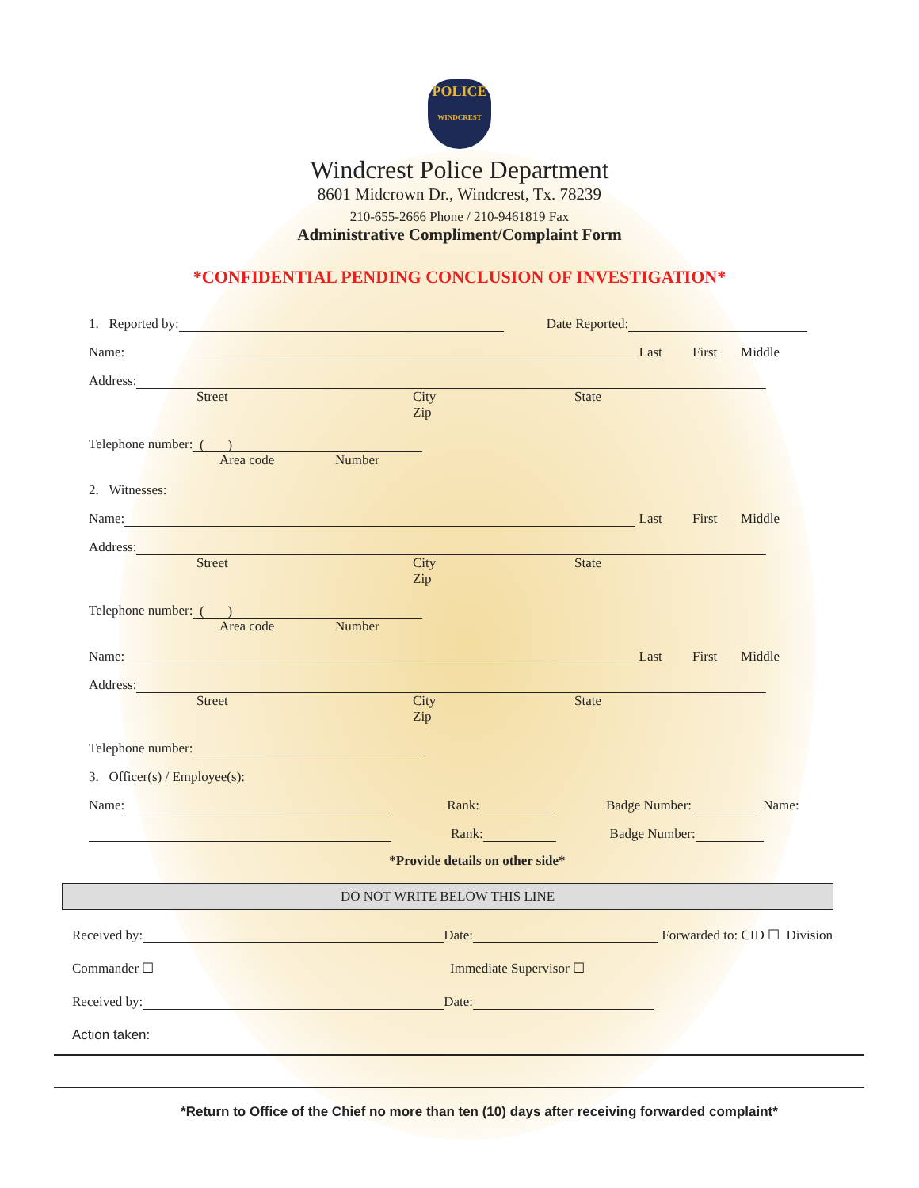POLICE
WINDCREST
Windcrest Police Department
8601 Midcrown Dr., Windcrest, Tx. 78239
210-655-2666 Phone / 210-9461819 Fax
Administrative Compliment/Complaint Form
*CONFIDENTIAL PENDING CONCLUSION OF INVESTIGATION*
1. Reported by: Date Reported:
Name: Last First Middle
Address:
Street City
Zip State
Telephone number: ( )
Area code Number
2. Witnesses:
Name: Last First Middle
Address:
Street City
Zip State
Telephone number: ( )
Area code Number
Name: Last First Middle
Address:
Street City
Zip State
Telephone number:
3. Officer(s) / Employee(s):
Name: Rank: Badge Number: Name:
Rank: Badge Number:
*Provide details on other side*
DO NOT WRITE BELOW THIS LINE
Received by: Date: Forwarded to: CID ☐ Division
Commander ☐ Immediate Supervisor ☐
Received by: Date:
Action taken:
*Return to Office of the Chief no more than ten (10) days after receiving forwarded complaint*